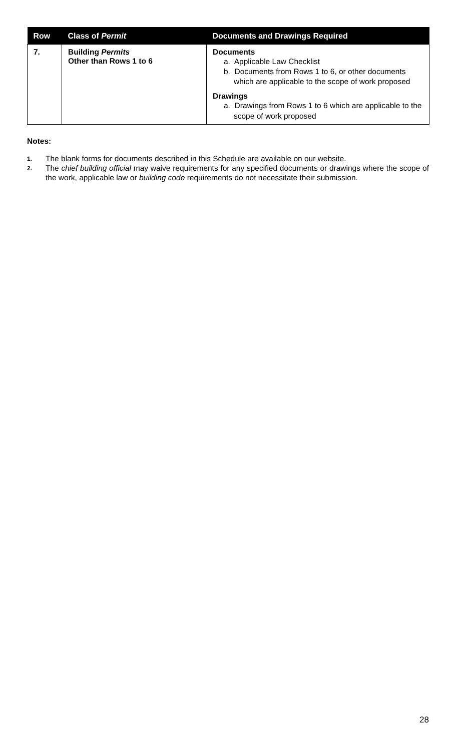| Row | Class of Permit | Documents and Drawings Required |
| --- | --- | --- |
| 7. | Building Permits Other than Rows 1 to 6 | Documents a. Applicable Law Checklist b. Documents from Rows 1 to 6, or other documents which are applicable to the scope of work proposed Drawings a. Drawings from Rows 1 to 6 which are applicable to the scope of work proposed |
Notes:
1.
The blank forms for documents described in this Schedule are available on our website.
2.
The chief building official may waive requirements for any specified documents or drawings where the scope of the work, applicable law or building code requirements do not necessitate their submission.
28